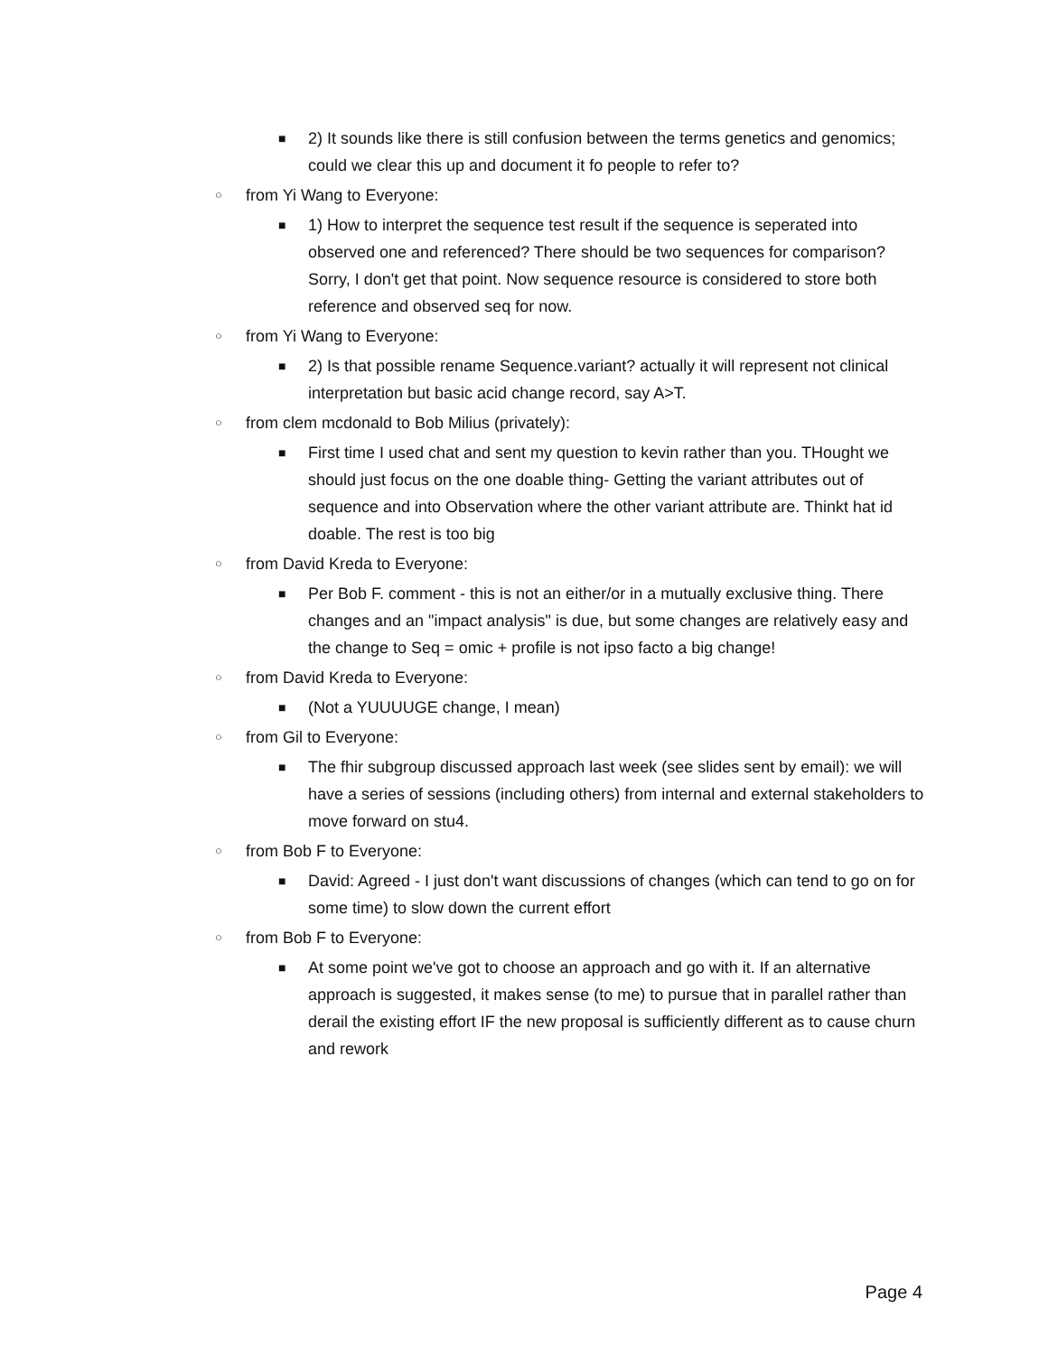■ 2) It sounds like there is still confusion between the terms genetics and genomics; could we clear this up and document it fo people to refer to?
○ from Yi Wang to Everyone:
■ 1) How to interpret the sequence test result if the sequence is seperated into observed one and referenced? There should be two sequences for comparison? Sorry, I don't get that point. Now sequence resource is considered to store both reference and observed seq for now.
○ from Yi Wang to Everyone:
■ 2) Is that possible rename Sequence.variant? actually it will represent not clinical interpretation but basic acid change record, say A>T.
○ from clem mcdonald to Bob Milius (privately):
■ First time I used chat and sent my question to kevin rather than you. THought we should just focus on the one doable thing- Getting the variant attributes out of sequence and into Observation where the other variant attribute are. Thinkt hat id doable. The rest is too big
○ from David Kreda to Everyone:
■ Per Bob F. comment - this is not an either/or in a mutually exclusive thing. There changes and an "impact analysis" is due, but some changes are relatively easy and the change to Seq = omic + profile is not ipso facto a big change!
○ from David Kreda to Everyone:
■ (Not a YUUUUGE change, I mean)
○ from Gil to Everyone:
■ The fhir subgroup discussed approach last week (see slides sent by email): we will have a series of sessions (including others) from internal and external stakeholders to move forward on stu4.
○ from Bob F to Everyone:
■ David: Agreed - I just don't want discussions of changes (which can tend to go on for some time) to slow down the current effort
○ from Bob F to Everyone:
■ At some point we've got to choose an approach and go with it. If an alternative approach is suggested, it makes sense (to me) to pursue that in parallel rather than derail the existing effort IF the new proposal is sufficiently different as to cause churn and rework
Page 4